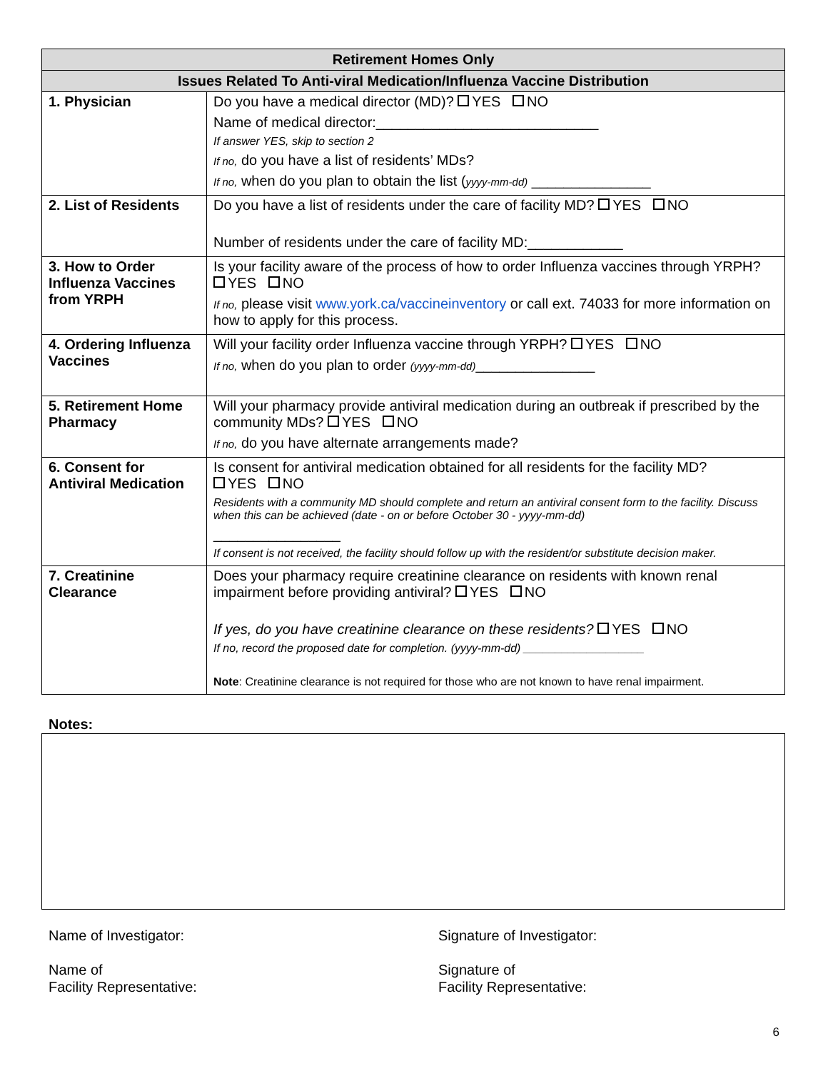| Retirement Homes Only | |
| --- | --- |
| Issues Related To Anti-viral Medication/Influenza Vaccine Distribution | |
| 1. Physician | Do you have a medical director (MD)? YES NO Name of medical director:____________________________ If answer YES, skip to section 2 If no, do you have a list of residents’ MDs? If no, when do you plan to obtain the list ( yyyy-mm-dd) _______________ |
| 2. List of Residents | Do you have a list of residents under the care of facility MD? YES NO Number of residents under the care of facility MD:____________ |
| 3. How to Order Influenza Vaccines from YRPH | Is your facility aware of the process of how to order Influenza vaccines through YRPH? YES NO If no, please visit www.york.ca/vaccineinventory or call ext. 74033 for more information on how to apply for this process. |
| 4. Ordering Influenza Vaccines | Will your facility order Influenza vaccine through YRPH? YES NO If no, when do you plan to order (yyyy-mm-dd) _______________ |
| 5. Retirement Home Pharmacy | Will your pharmacy provide antiviral medication during an outbreak if prescribed by the community MDs? YES NO If no, do you have alternate arrangements made? |
| 6. Consent for Antiviral Medication | Is consent for antiviral medication obtained for all residents for the facility MD? YES NO Residents with a community MD should complete and return an antiviral consent form to the facility. Discuss when this can be achieved (date - on or before October 30 - yyyy-mm-dd) ________________ If consent is not received, the facility should follow up with the resident/or substitute decision maker. |
| 7. Creatinine Clearance | Does your pharmacy require creatinine clearance on residents with known renal impairment before providing antiviral? YES NO If yes, do you have creatinine clearance on these residents? YES NO If no, record the proposed date for completion. (yyyy-mm-dd) ___________________ Note : Creatinine clearance is not required for those who are not known to have renal impairment. |
Notes:
Name of Investigator:
Name of
Facility Representative:
Signature of Investigator:
Signature of
Facility Representative:
6